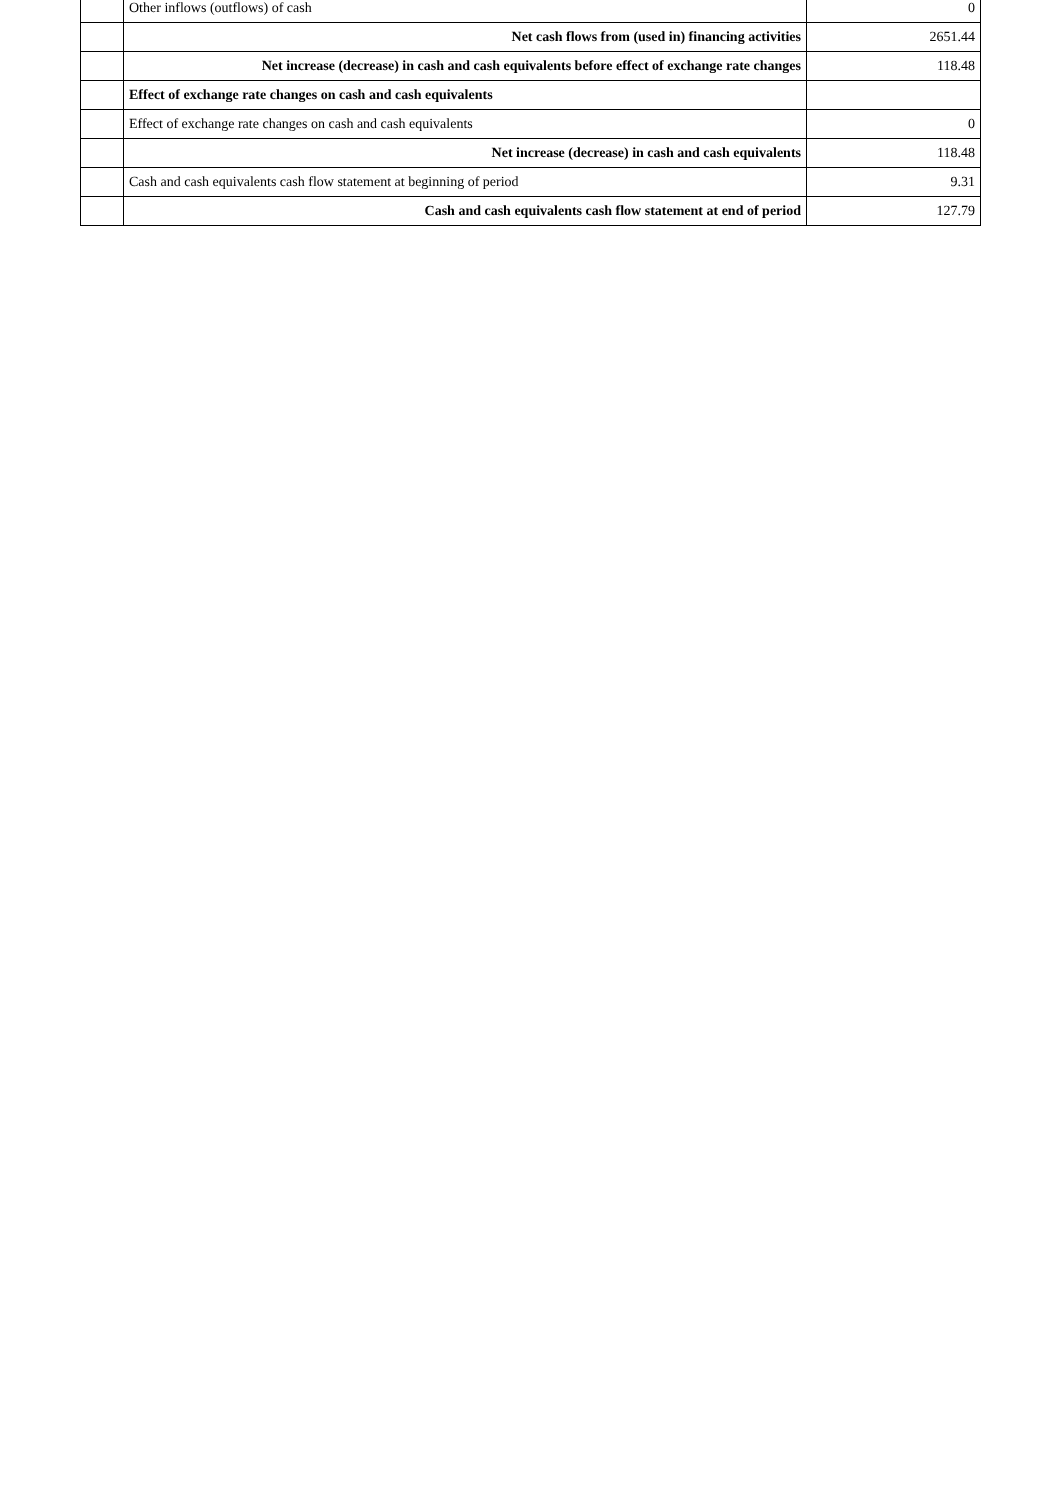| | Other inflows (outflows) of cash | 0 |
| | Net cash flows from (used in) financing activities | 2651.44 |
| | Net increase (decrease) in cash and cash equivalents before effect of exchange rate changes | 118.48 |
| | Effect of exchange rate changes on cash and cash equivalents | |
| | Effect of exchange rate changes on cash and cash equivalents | 0 |
| | Net increase (decrease) in cash and cash equivalents | 118.48 |
| | Cash and cash equivalents cash flow statement at beginning of period | 9.31 |
| | Cash and cash equivalents cash flow statement at end of period | 127.79 |